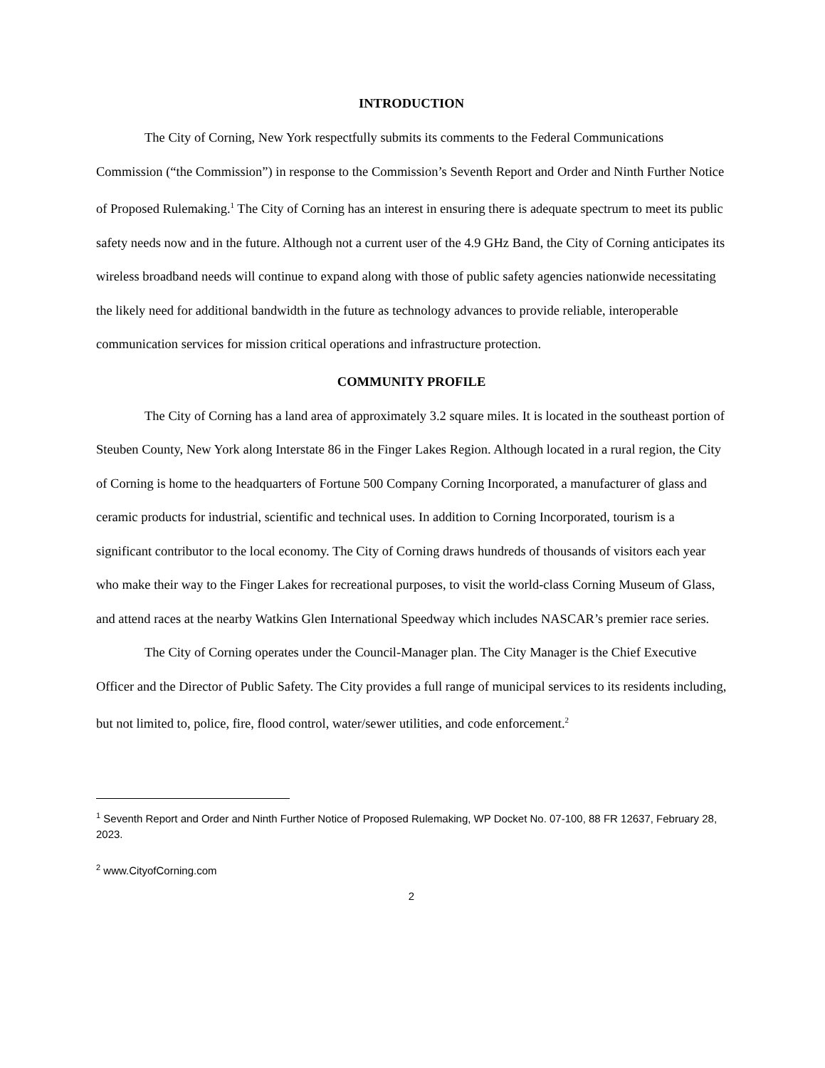INTRODUCTION
The City of Corning, New York respectfully submits its comments to the Federal Communications Commission (“the Commission”) in response to the Commission’s Seventh Report and Order and Ninth Further Notice of Proposed Rulemaking.<sup>1</sup> The City of Corning has an interest in ensuring there is adequate spectrum to meet its public safety needs now and in the future. Although not a current user of the 4.9 GHz Band, the City of Corning anticipates its wireless broadband needs will continue to expand along with those of public safety agencies nationwide necessitating the likely need for additional bandwidth in the future as technology advances to provide reliable, interoperable communication services for mission critical operations and infrastructure protection.
COMMUNITY PROFILE
The City of Corning has a land area of approximately 3.2 square miles. It is located in the southeast portion of Steuben County, New York along Interstate 86 in the Finger Lakes Region. Although located in a rural region, the City of Corning is home to the headquarters of Fortune 500 Company Corning Incorporated, a manufacturer of glass and ceramic products for industrial, scientific and technical uses. In addition to Corning Incorporated, tourism is a significant contributor to the local economy. The City of Corning draws hundreds of thousands of visitors each year who make their way to the Finger Lakes for recreational purposes, to visit the world-class Corning Museum of Glass, and attend races at the nearby Watkins Glen International Speedway which includes NASCAR’s premier race series.
The City of Corning operates under the Council-Manager plan. The City Manager is the Chief Executive Officer and the Director of Public Safety. The City provides a full range of municipal services to its residents including, but not limited to, police, fire, flood control, water/sewer utilities, and code enforcement.<sup>2</sup>
<sup>1</sup> Seventh Report and Order and Ninth Further Notice of Proposed Rulemaking, WP Docket No. 07-100, 88 FR 12637, February 28, 2023.
<sup>2</sup> www.CityofCorning.com
2